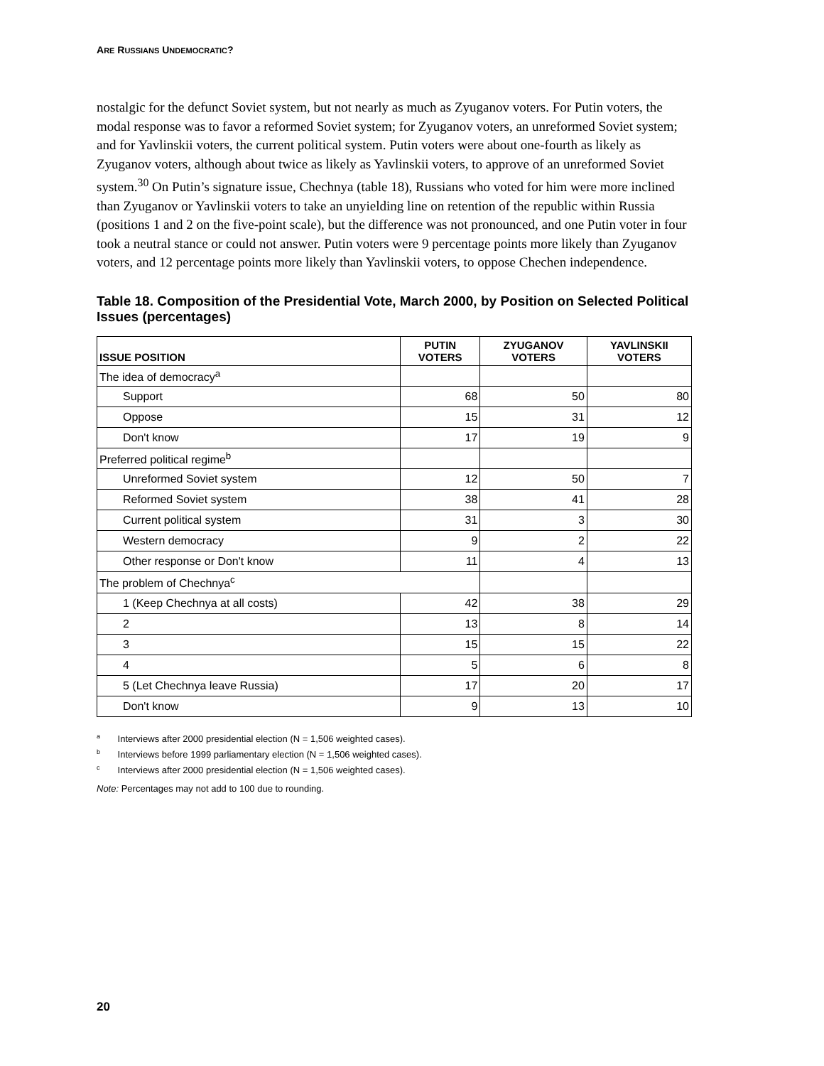ARE RUSSIANS UNDEMOCRATIC?
nostalgic for the defunct Soviet system, but not nearly as much as Zyuganov voters. For Putin voters, the modal response was to favor a reformed Soviet system; for Zyuganov voters, an unreformed Soviet system; and for Yavlinskii voters, the current political system. Putin voters were about one-fourth as likely as Zyuganov voters, although about twice as likely as Yavlinskii voters, to approve of an unreformed Soviet system.<sup>30</sup> On Putin’s signature issue, Chechnya (table 18), Russians who voted for him were more inclined than Zyuganov or Yavlinskii voters to take an unyielding line on retention of the republic within Russia (positions 1 and 2 on the five-point scale), but the difference was not pronounced, and one Putin voter in four took a neutral stance or could not answer. Putin voters were 9 percentage points more likely than Zyuganov voters, and 12 percentage points more likely than Yavlinskii voters, to oppose Chechen independence.
Table 18. Composition of the Presidential Vote, March 2000, by Position on Selected Political Issues (percentages)
| ISSUE POSITION | PUTIN VOTERS | ZYUGANOV VOTERS | YAVLINSKII VOTERS |
| --- | --- | --- | --- |
| The idea of democracy<sup>a</sup> | | | |
| Support | 68 | 50 | 80 |
| Oppose | 15 | 31 | 12 |
| Don't know | 17 | 19 | 9 |
| Preferred political regime<sup>b</sup> | | | |
| Unreformed Soviet system | 12 | 50 | 7 |
| Reformed Soviet system | 38 | 41 | 28 |
| Current political system | 31 | 3 | 30 |
| Western democracy | 9 | 2 | 22 |
| Other response or Don't know | 11 | 4 | 13 |
| The problem of Chechnya<sup>c</sup> | | | |
| 1 (Keep Chechnya at all costs) | 42 | 38 | 29 |
| 2 | 13 | 8 | 14 |
| 3 | 15 | 15 | 22 |
| 4 | 5 | 6 | 8 |
| 5 (Let Chechnya leave Russia) | 17 | 20 | 17 |
| Don't know | 9 | 13 | 10 |
<sup>a</sup> Interviews after 2000 presidential election (N = 1,506 weighted cases).
<sup>b</sup> Interviews before 1999 parliamentary election (N = 1,506 weighted cases).
<sup>c</sup> Interviews after 2000 presidential election (N = 1,506 weighted cases).
Note: Percentages may not add to 100 due to rounding.
20